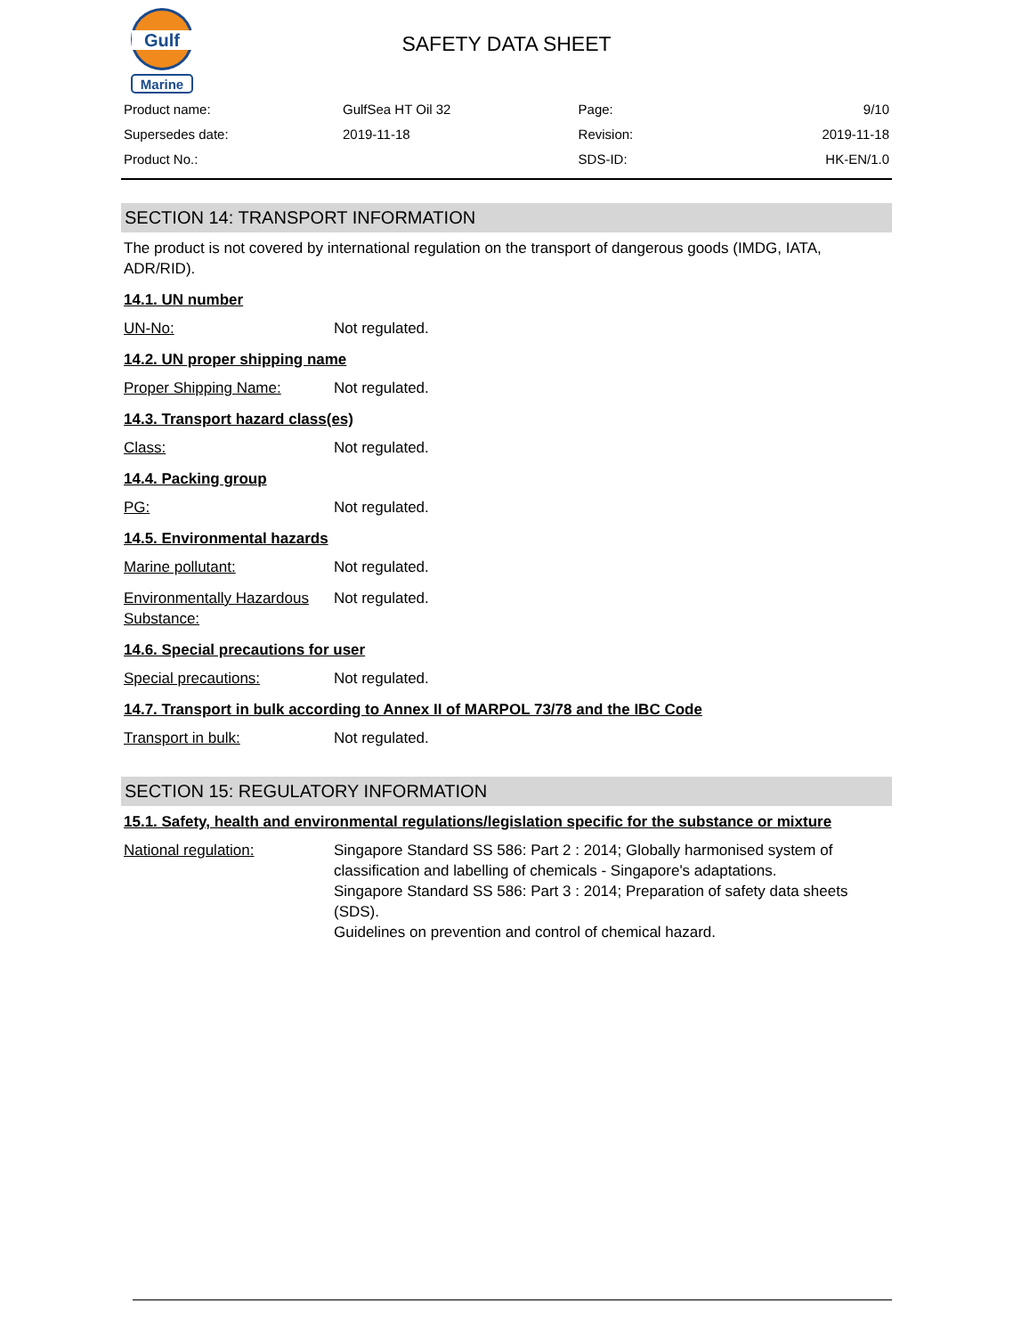Gulf
Marine
SAFETY DATA SHEET
| Product name: | GulfSea HT Oil 32 | Page: | 9/10 |
| Supersedes date: | 2019-11-18 | Revision: | 2019-11-18 |
| Product No.: | | SDS-ID: | HK-EN/1.0 |
SECTION 14: TRANSPORT INFORMATION
The product is not covered by international regulation on the transport of dangerous goods (IMDG, IATA, ADR/RID).
14.1. UN number
UN-No: Not regulated.
14.2. UN proper shipping name
Proper Shipping Name: Not regulated.
14.3. Transport hazard class(es)
Class: Not regulated.
14.4. Packing group
PG: Not regulated.
14.5. Environmental hazards
Marine pollutant: Not regulated.
Environmentally Hazardous Substance: Not regulated.
14.6. Special precautions for user
Special precautions: Not regulated.
14.7. Transport in bulk according to Annex II of MARPOL 73/78 and the IBC Code
Transport in bulk: Not regulated.
SECTION 15: REGULATORY INFORMATION
15.1. Safety, health and environmental regulations/legislation specific for the substance or mixture
National regulation: Singapore Standard SS 586: Part 2 : 2014; Globally harmonised system of classification and labelling of chemicals - Singapore's adaptations.
Singapore Standard SS 586: Part 3 : 2014; Preparation of safety data sheets (SDS).
Guidelines on prevention and control of chemical hazard.